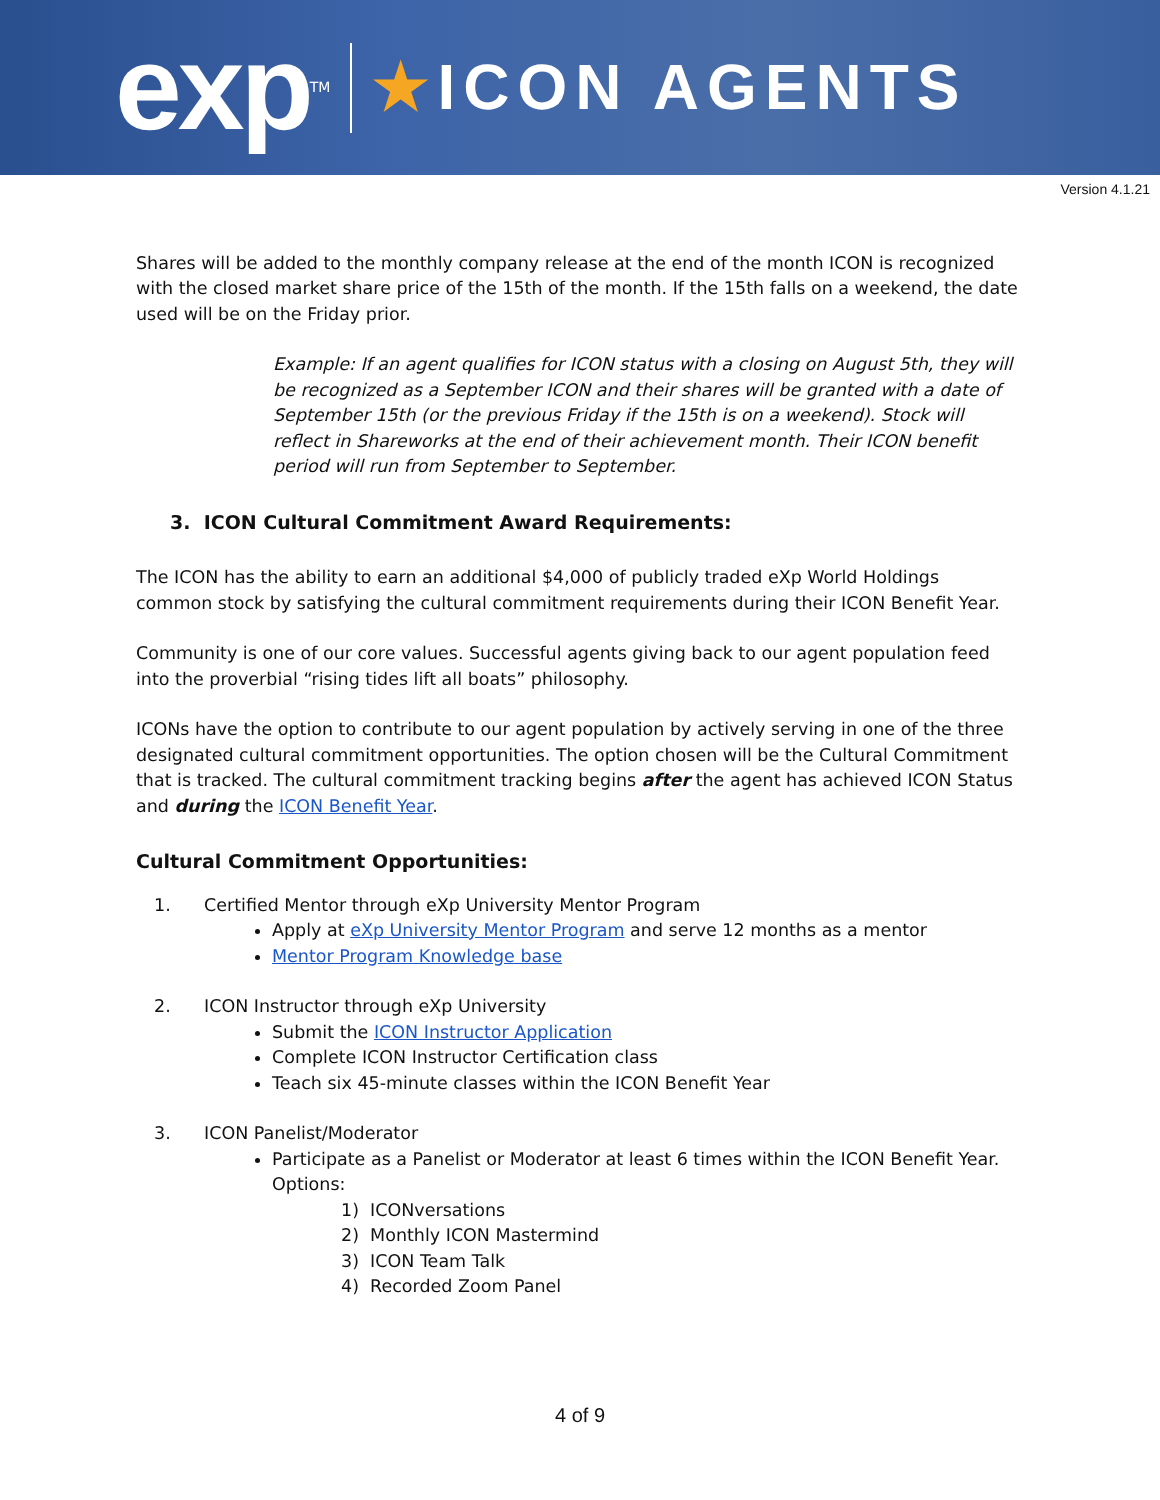exp TM
★ICON AGENTS
Version 4.1.21
Shares will be added to the monthly company release at the end of the month ICON is recognized with the closed market share price of the 15th of the month. If the 15th falls on a weekend, the date used will be on the Friday prior.
Example: If an agent qualifies for ICON status with a closing on August 5th, they will be recognized as a September ICON and their shares will be granted with a date of September 15th (or the previous Friday if the 15th is on a weekend). Stock will reflect in Shareworks at the end of their achievement month. Their ICON benefit period will run from September to September.
3. ICON Cultural Commitment Award Requirements:
The ICON has the ability to earn an additional $4,000 of publicly traded eXp World Holdings common stock by satisfying the cultural commitment requirements during their ICON Benefit Year.
Community is one of our core values. Successful agents giving back to our agent population feed into the proverbial “rising tides lift all boats” philosophy.
ICONs have the option to contribute to our agent population by actively serving in one of the three designated cultural commitment opportunities. The option chosen will be the Cultural Commitment that is tracked. The cultural commitment tracking begins after the agent has achieved ICON Status and during the ICON Benefit Year.
Cultural Commitment Opportunities:
1. Certified Mentor through eXp University Mentor Program
Apply at eXp University Mentor Program and serve 12 months as a mentor
Mentor Program Knowledge base
2. ICON Instructor through eXp University
Submit the ICON Instructor Application
Complete ICON Instructor Certification class
Teach six 45-minute classes within the ICON Benefit Year
3. ICON Panelist/Moderator
Participate as a Panelist or Moderator at least 6 times within the ICON Benefit Year. Options:
1) ICONversations
2) Monthly ICON Mastermind
3) ICON Team Talk
4) Recorded Zoom Panel
4 of 9